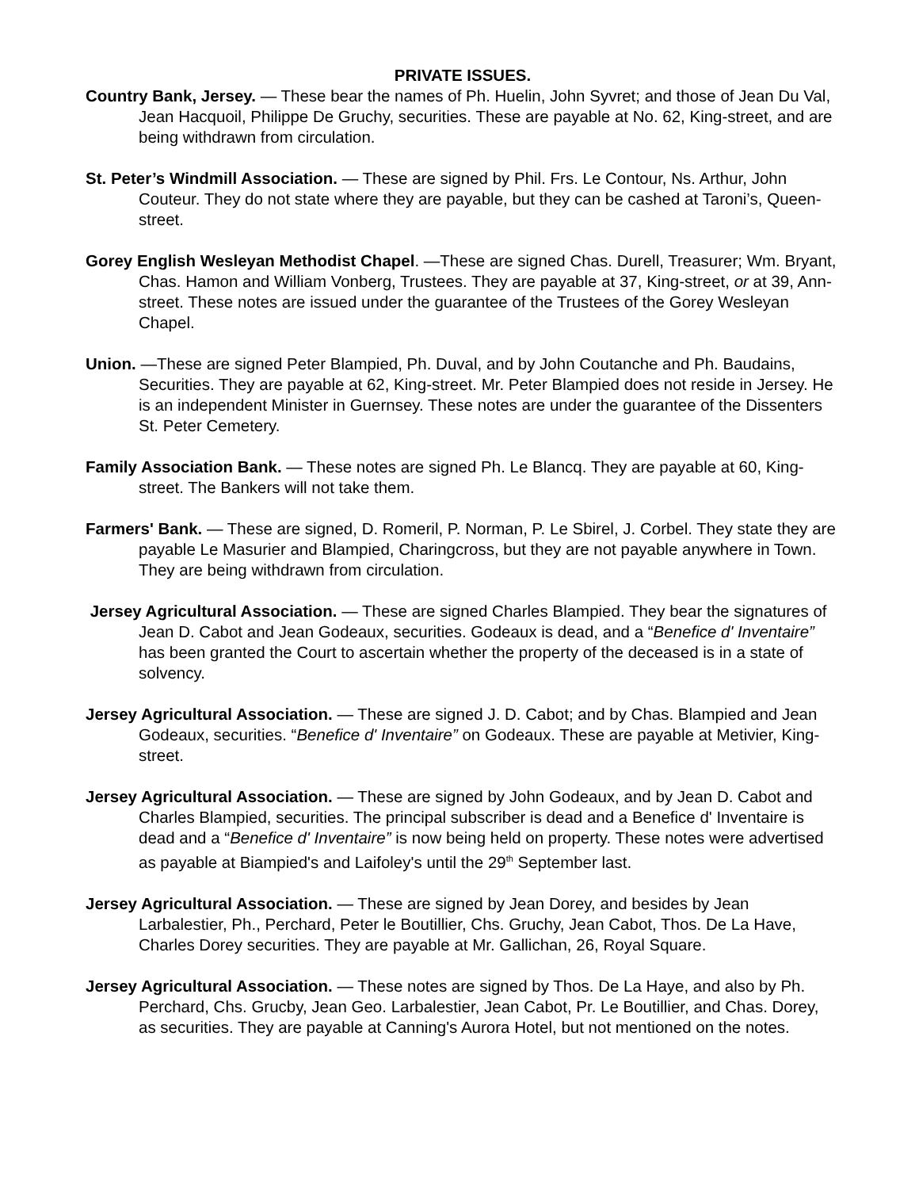PRIVATE ISSUES.
Country Bank, Jersey. — These bear the names of Ph. Huelin, John Syvret; and those of Jean Du Val, Jean Hacquoil, Philippe De Gruchy, securities. These are payable at No. 62, King-street, and are being withdrawn from circulation.
St. Peter’s Windmill Association. — These are signed by Phil. Frs. Le Contour, Ns. Arthur, John Couteur. They do not state where they are payable, but they can be cashed at Taroni’s, Queen-street.
Gorey English Wesleyan Methodist Chapel. —These are signed Chas. Durell, Treasurer; Wm. Bryant, Chas. Hamon and William Vonberg, Trustees. They are payable at 37, King-street, or at 39, Ann-street. These notes are issued under the guarantee of the Trustees of the Gorey Wesleyan Chapel.
Union. —These are signed Peter Blampied, Ph. Duval, and by John Coutanche and Ph. Baudains, Securities. They are payable at 62, King-street. Mr. Peter Blampied does not reside in Jersey. He is an independent Minister in Guernsey. These notes are under the guarantee of the Dissenters St. Peter Cemetery.
Family Association Bank. — These notes are signed Ph. Le Blancq. They are payable at 60, King-street. The Bankers will not take them.
Farmers' Bank. — These are signed, D. Romeril, P. Norman, P. Le Sbirel, J. Corbel. They state they are payable Le Masurier and Blampied, Charingcross, but they are not payable anywhere in Town. They are being withdrawn from circulation.
Jersey Agricultural Association. — These are signed Charles Blampied. They bear the signatures of Jean D. Cabot and Jean Godeaux, securities. Godeaux is dead, and a “Benefice d' Inventaire” has been granted the Court to ascertain whether the property of the deceased is in a state of solvency.
Jersey Agricultural Association. — These are signed J. D. Cabot; and by Chas. Blampied and Jean Godeaux, securities. “Benefice d' Inventaire” on Godeaux. These are payable at Metivier, King-street.
Jersey Agricultural Association. — These are signed by John Godeaux, and by Jean D. Cabot and Charles Blampied, securities. The principal subscriber is dead and a Benefice d' Inventaire is dead and a “Benefice d' Inventaire” is now being held on property. These notes were advertised as payable at Biampied's and Laifoley's until the 29<sup>th</sup> September last.
Jersey Agricultural Association. — These are signed by Jean Dorey, and besides by Jean Larbalestier, Ph., Perchard, Peter le Boutillier, Chs. Gruchy, Jean Cabot, Thos. De La Have, Charles Dorey securities. They are payable at Mr. Gallichan, 26, Royal Square.
Jersey Agricultural Association. — These notes are signed by Thos. De La Haye, and also by Ph. Perchard, Chs. Grucby, Jean Geo. Larbalestier, Jean Cabot, Pr. Le Boutillier, and Chas. Dorey, as securities. They are payable at Canning's Aurora Hotel, but not mentioned on the notes.